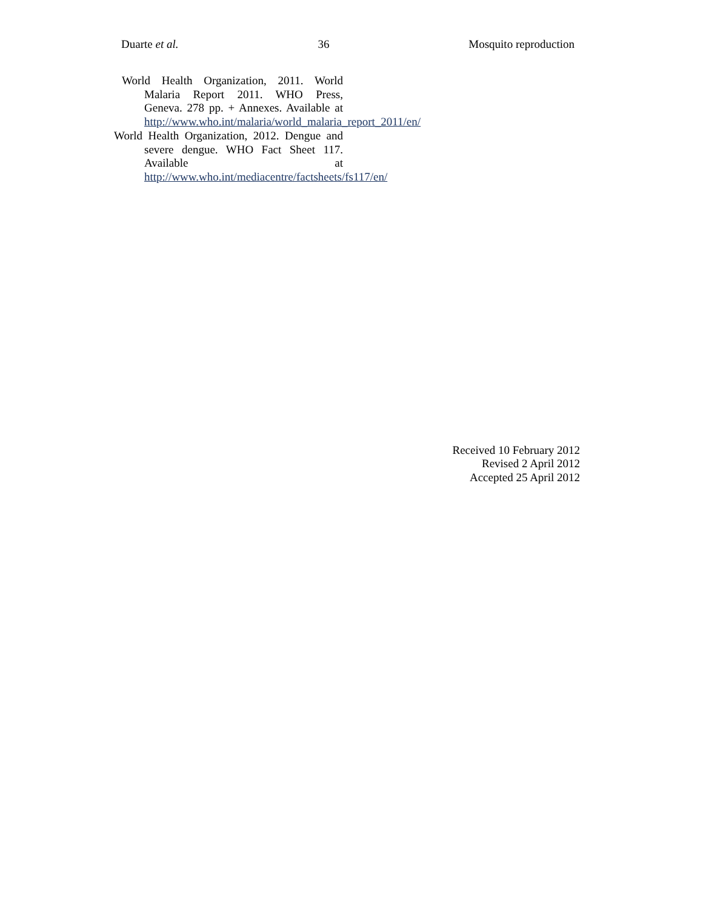Duarte et al. 36 Mosquito reproduction
World Health Organization, 2011. World Malaria Report 2011. WHO Press, Geneva. 278 pp. + Annexes. Available at http://www.who.int/malaria/world_malaria_report_2011/en/
World Health Organization, 2012. Dengue and severe dengue. WHO Fact Sheet 117. Available at http://www.who.int/mediacentre/factsheets/fs117/en/
Received 10 February 2012
Revised 2 April 2012
Accepted 25 April 2012